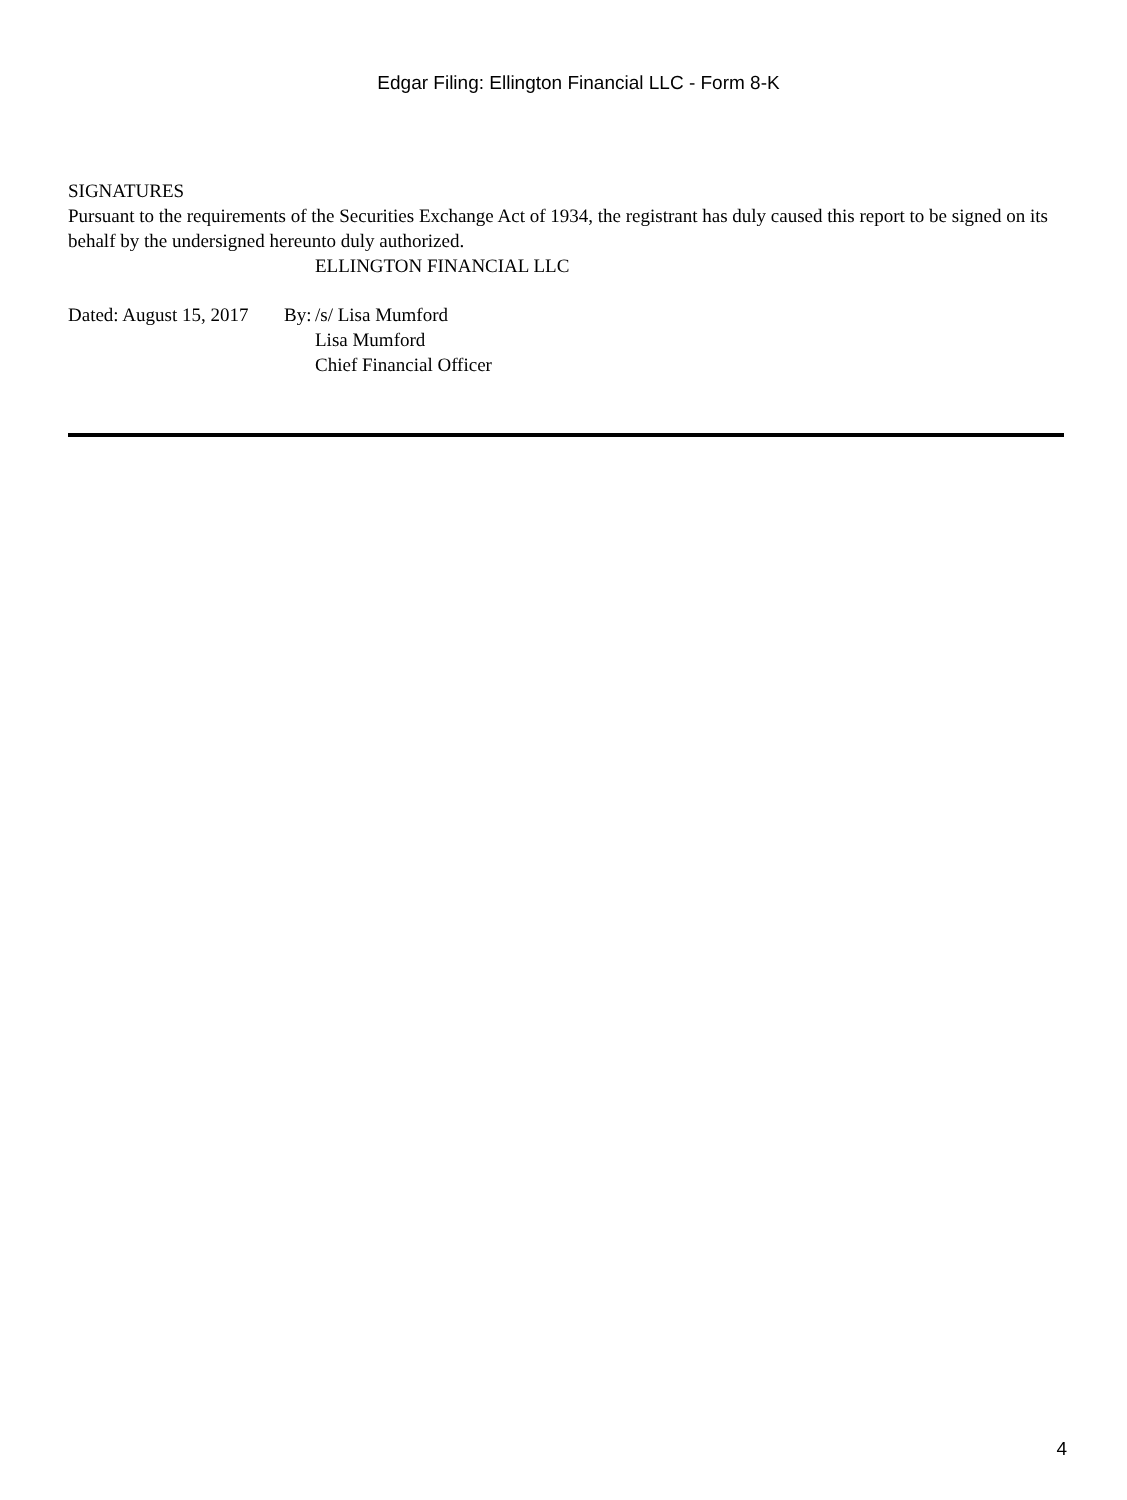Edgar Filing: Ellington Financial LLC - Form 8-K
SIGNATURES
Pursuant to the requirements of the Securities Exchange Act of 1934, the registrant has duly caused this report to be signed on its behalf by the undersigned hereunto duly authorized.
ELLINGTON FINANCIAL LLC
| Dated: August 15, 2017 | By: | /s/ Lisa Mumford |
| | | Lisa Mumford |
| | | Chief Financial Officer |
4